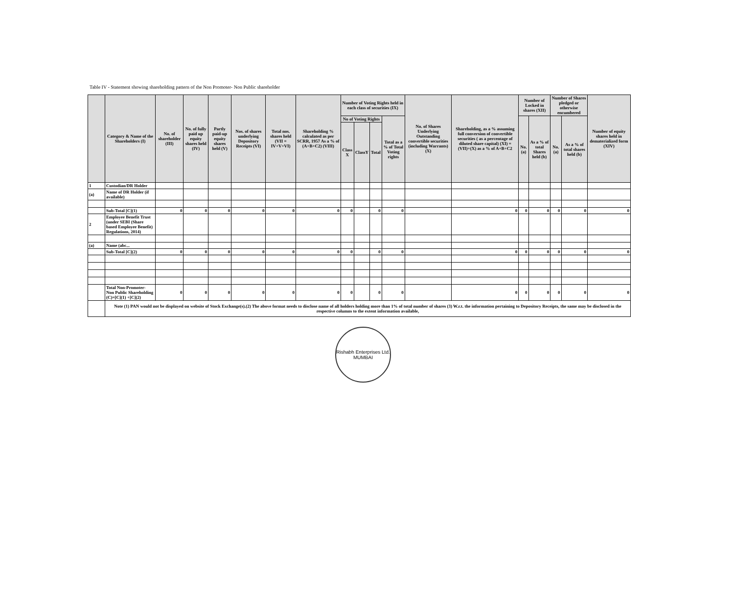Table IV - Statement showing shareholding pattern of the Non Promoter- Non Public shareholder
| | Category & Name of the Shareholders (I) | No. of shareholder (III) | No. of fully paid up equity shares held (IV) | Partly paid-up equity shares held (V) | Nos. of shares underlying Depository Receipts (VI) | Total nos. shares held (VII = IV+V+VI) | Shareholding % calculated as per SCRR, 1957 As a % of (A+B+C2) (VIII) | Number of Voting Rights held in each class of securities (IX) | | | | No. of Shares Underlying Outstanding convertible securities (including Warrants) (X) | Shareholding, as a % assuming full conversion of convertible securities ( as a percentage of diluted share capital) (XI) = (VII)+(X) as a % of A+B+C2 | Number of Locked in shares (XII) | | Number of Shares pledged or otherwise encumbered | | Number of equity shares held in dematerialized form (XIV) |
| --- | --- | --- | --- | --- | --- | --- | --- | --- | --- | --- | --- | --- | --- | --- | --- | --- | --- | --- |
| | | | | | | | | No of Voting Rights | | | Total as a % of Total Voting rights | | | No. (a) | As a % of total Shares held (b) | No. (a) | As a % of total shares held (b) | |
| | | | | | | | | Class X | ClassY | Total | | | | | | | | |
| 1 | Custodian/DR Holder | | | | | | | | | | | | | | | | | |
| (a) | Name of DR Holder (if available) | | | | | | | | | | | | | | | | | |
| | Sub-Total [C](1) | 0 | 0 | 0 | 0 | 0 | 0 | 0 | | 0 | 0 | | 0 | 0 | 0 | 0 | 0 | 0 |
| 2 | Employee Benefit Trust (under SEBI (Share based Employee Benefit) Regulations, 2014) | | | | | | | | | | | | | | | | | |
| (a) | Name (abc... | | | | | | | | | | | | | | | | | |
| | Sub-Total [C](2) | 0 | 0 | 0 | 0 | 0 | 0 | 0 | | 0 | 0 | | 0 | 0 | 0 | 0 | 0 | 0 |
| | Total Non-Promoter- Non Public Shareholding (C)=[C](1) +[C](2) | 0 | 0 | 0 | 0 | 0 | 0 | 0 | | 0 | 0 | | 0 | 0 | 0 | 0 | 0 | 0 |
| | Note (1) PAN would not be displayed on website of Stock Exchange(s).(2) The above format needs to disclose name of all holders holding more than 1% of total number of shares (3) W.r.t. the information pertaining to Depository Receipts, the same may be disclosed in the respective columns to the extent information available, | | | | | | | | | | | | | | | | | |
Rishabh Enterprises Ltd.
MUMBAI